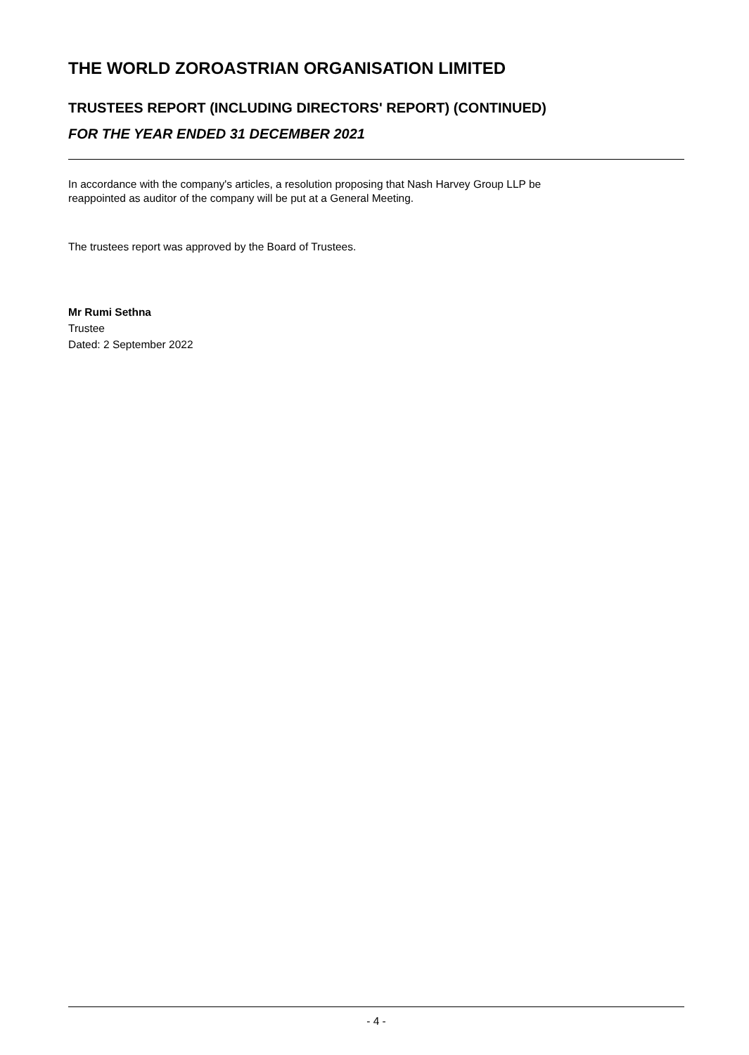THE WORLD ZOROASTRIAN ORGANISATION LIMITED
TRUSTEES REPORT (INCLUDING DIRECTORS' REPORT) (CONTINUED)
FOR THE YEAR ENDED 31 DECEMBER 2021
In accordance with the company's articles, a resolution proposing that Nash Harvey Group LLP be
reappointed as auditor of the company will be put at a General Meeting.
The trustees report was approved by the Board of Trustees.
Mr Rumi Sethna
Trustee
Dated: 2 September 2022
- 4 -